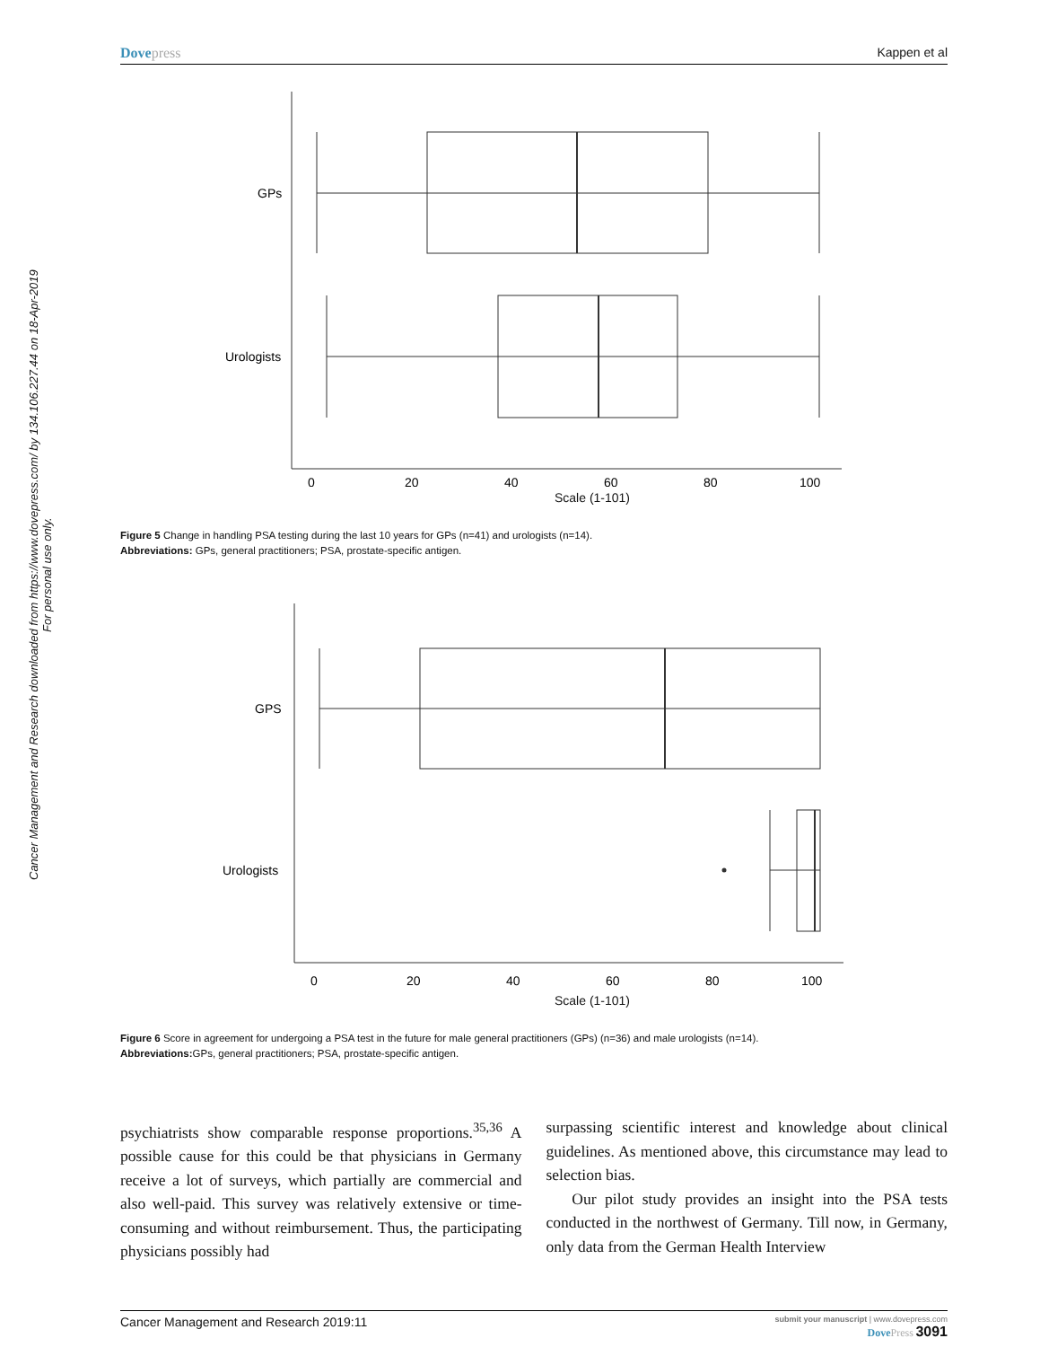Cancer Management and Research downloaded from https://www.dovepress.com/ by 134.106.227.44 on 18-Apr-2019
For personal use only.
Dovepress Kappen et al
GPs
Urologists
0
20
40
60
80
100
Scale (1-101)
Figure 5 Change in handling PSA testing during the last 10 years for GPs (n=41) and urologists (n=14).
Abbreviations: GPs, general practitioners; PSA, prostate-specific antigen.
GPS
Urologists
0
20
40
60
80
100
Scale (1-101)
Figure 6 Score in agreement for undergoing a PSA test in the future for male general practitioners (GPs) (n=36) and male urologists (n=14).
Abbreviations: GPs, general practitioners; PSA, prostate-specific antigen.
psychiatrists show comparable response proportions.<sup>35,36</sup> A possible cause for this could be that physicians in Germany receive a lot of surveys, which partially are commercial and also well-paid. This survey was relatively extensive or time-consuming and without reimbursement. Thus, the participating physicians possibly had
surpassing scientific interest and knowledge about clinical guidelines. As mentioned above, this circumstance may lead to selection bias.
Our pilot study provides an insight into the PSA tests conducted in the northwest of Germany. Till now, in Germany, only data from the German Health Interview
Cancer Management and Research 2019:11 submit your manuscript | www.dovepress.com
DovePress 3091